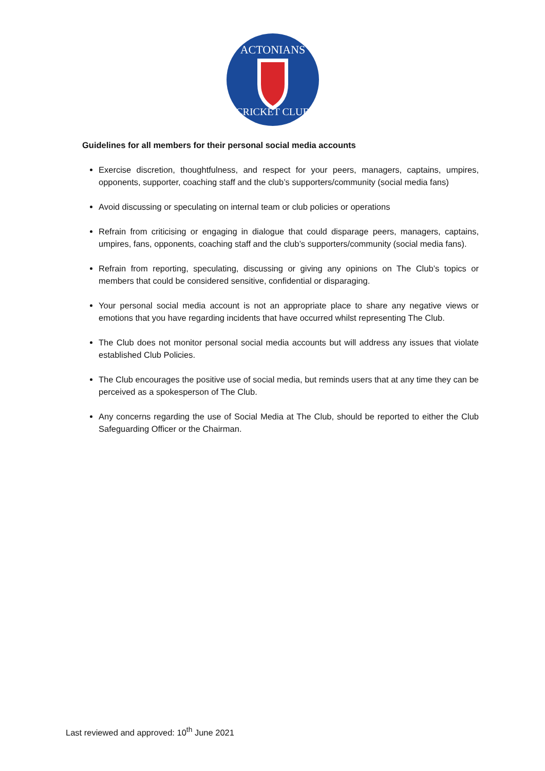ACTONIANS
CRICKET CLUB
Guidelines for all members for their personal social media accounts
Exercise discretion, thoughtfulness, and respect for your peers, managers, captains, umpires, opponents, supporter, coaching staff and the club’s supporters/community (social media fans)
Avoid discussing or speculating on internal team or club policies or operations
Refrain from criticising or engaging in dialogue that could disparage peers, managers, captains, umpires, fans, opponents, coaching staff and the club’s supporters/community (social media fans).
Refrain from reporting, speculating, discussing or giving any opinions on The Club’s topics or members that could be considered sensitive, confidential or disparaging.
Your personal social media account is not an appropriate place to share any negative views or emotions that you have regarding incidents that have occurred whilst representing The Club.
The Club does not monitor personal social media accounts but will address any issues that violate established Club Policies.
The Club encourages the positive use of social media, but reminds users that at any time they can be perceived as a spokesperson of The Club.
Any concerns regarding the use of Social Media at The Club, should be reported to either the Club Safeguarding Officer or the Chairman.
Last reviewed and approved: 10<sup>th</sup> June 2021